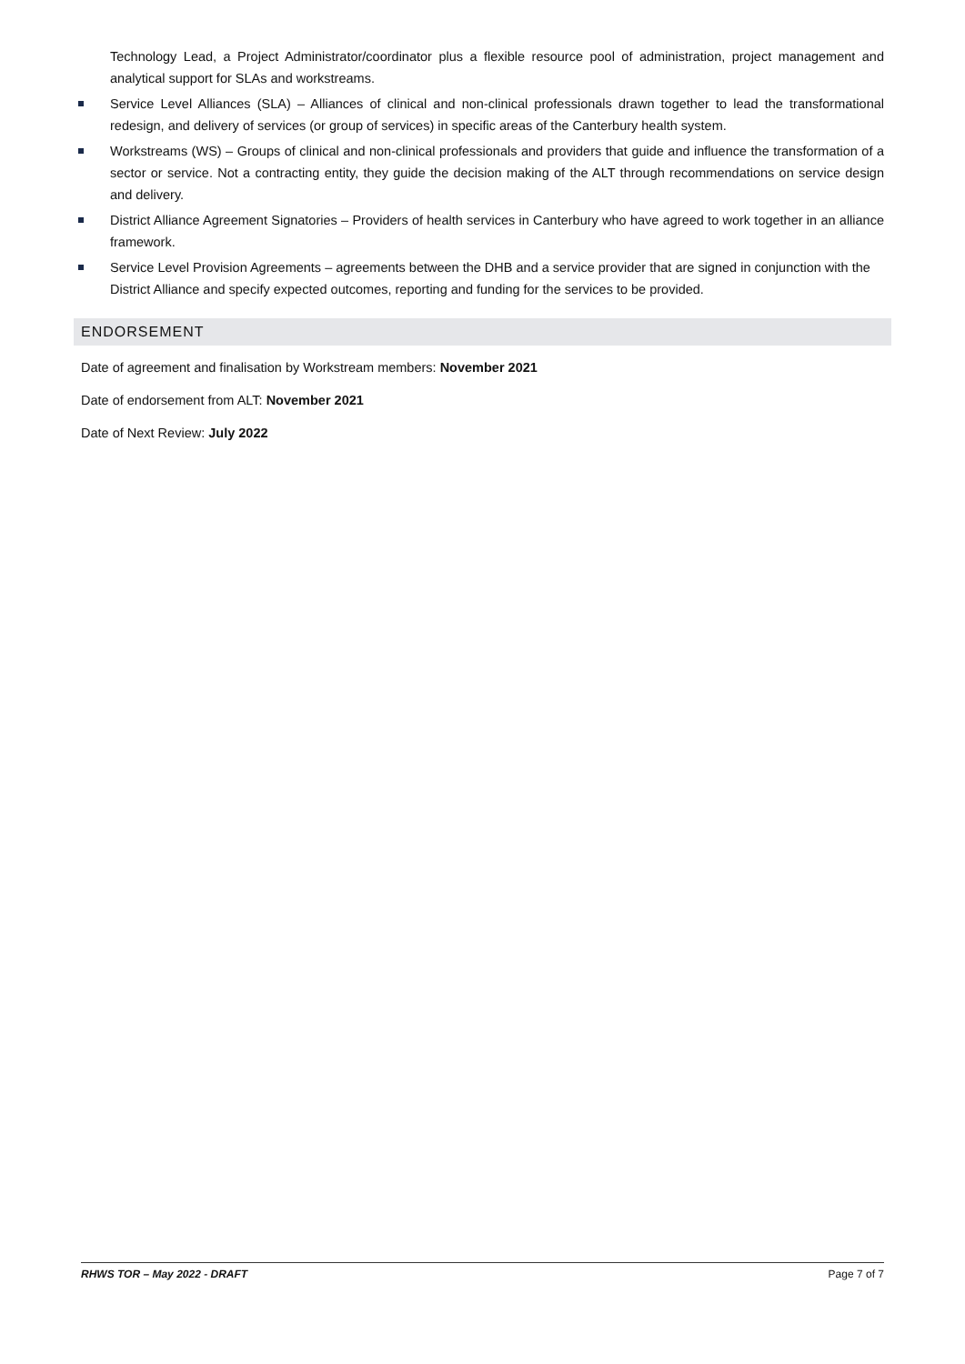Technology Lead, a Project Administrator/coordinator plus a flexible resource pool of administration, project management and analytical support for SLAs and workstreams.
Service Level Alliances (SLA) – Alliances of clinical and non-clinical professionals drawn together to lead the transformational redesign, and delivery of services (or group of services) in specific areas of the Canterbury health system.
Workstreams (WS) – Groups of clinical and non-clinical professionals and providers that guide and influence the transformation of a sector or service. Not a contracting entity, they guide the decision making of the ALT through recommendations on service design and delivery.
District Alliance Agreement Signatories – Providers of health services in Canterbury who have agreed to work together in an alliance framework.
Service Level Provision Agreements – agreements between the DHB and a service provider that are signed in conjunction with the District Alliance and specify expected outcomes, reporting and funding for the services to be provided.
ENDORSEMENT
Date of agreement and finalisation by Workstream members: November 2021
Date of endorsement from ALT: November 2021
Date of Next Review: July 2022
RHWS TOR – May 2022 - DRAFT Page 7 of 7